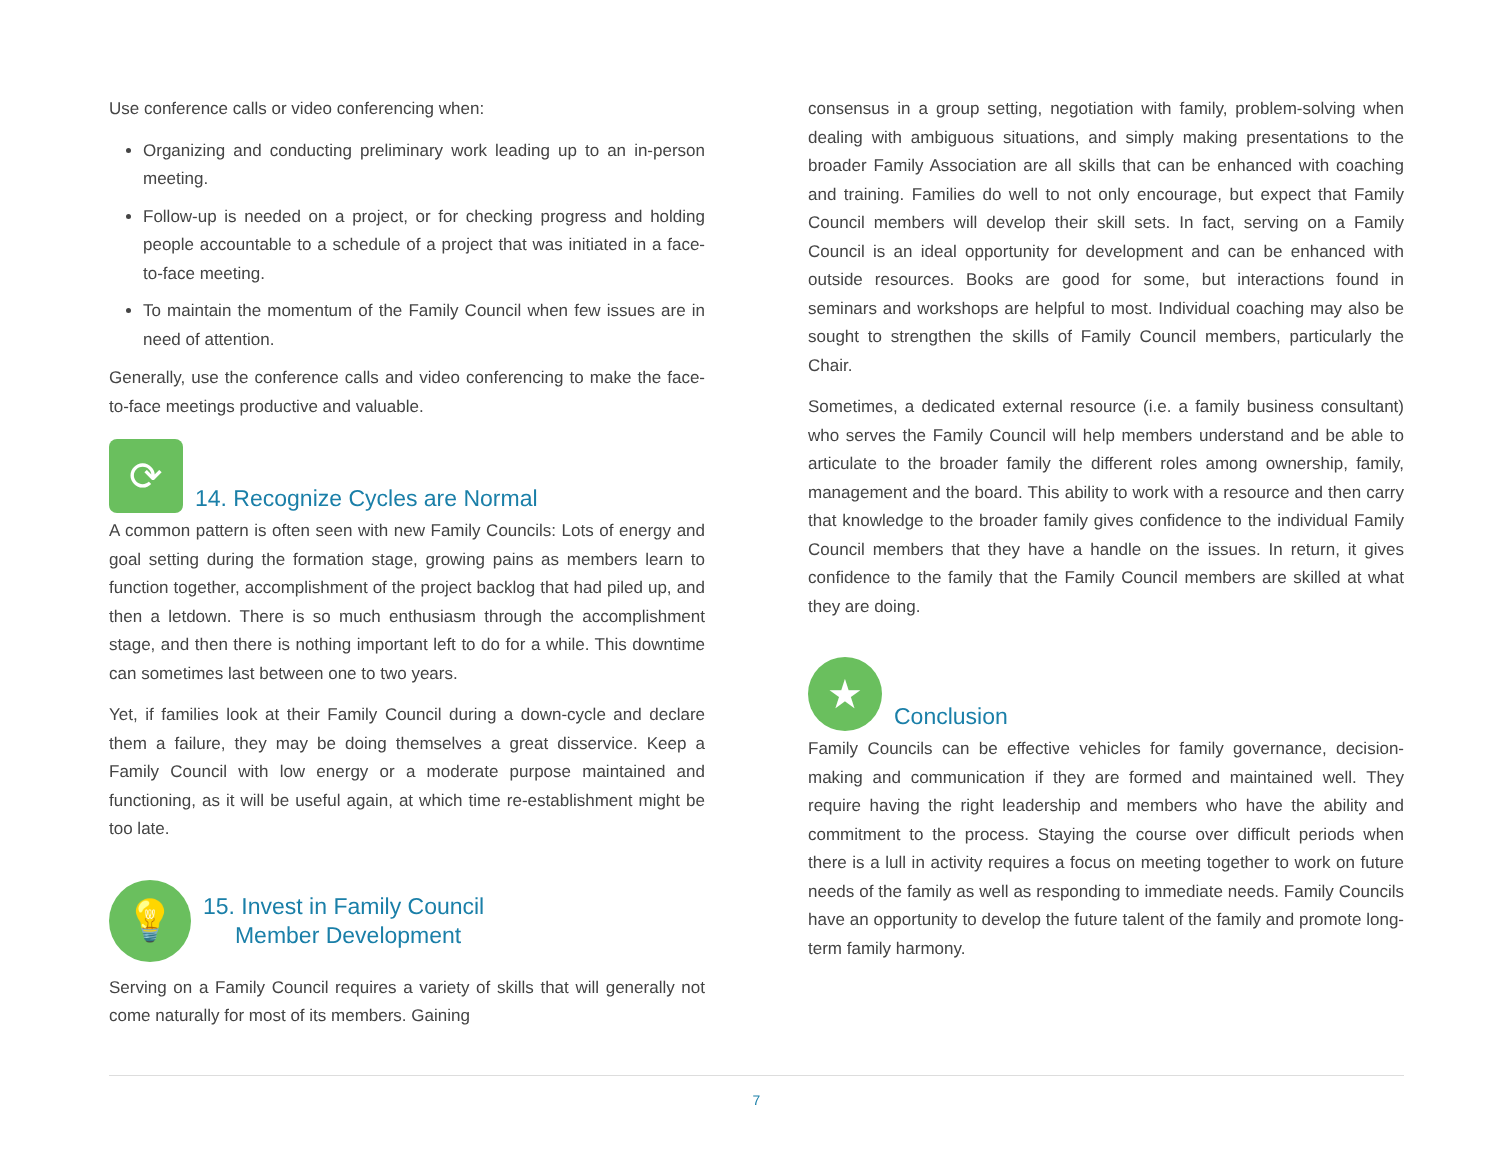Use conference calls or video conferencing when:
Organizing and conducting preliminary work leading up to an in-person meeting.
Follow-up is needed on a project, or for checking progress and holding people accountable to a schedule of a project that was initiated in a face-to-face meeting.
To maintain the momentum of the Family Council when few issues are in need of attention.
Generally, use the conference calls and video conferencing to make the face-to-face meetings productive and valuable.
⟳ 14. Recognize Cycles are Normal
A common pattern is often seen with new Family Councils: Lots of energy and goal setting during the formation stage, growing pains as members learn to function together, accomplishment of the project backlog that had piled up, and then a letdown. There is so much enthusiasm through the accomplishment stage, and then there is nothing important left to do for a while. This downtime can sometimes last between one to two years.
Yet, if families look at their Family Council during a down-cycle and declare them a failure, they may be doing themselves a great disservice. Keep a Family Council with low energy or a moderate purpose maintained and functioning, as it will be useful again, at which time re-establishment might be too late.
💡 15. Invest in Family Council
Member Development
Serving on a Family Council requires a variety of skills that will generally not come naturally for most of its members. Gaining
consensus in a group setting, negotiation with family, problem-solving when dealing with ambiguous situations, and simply making presentations to the broader Family Association are all skills that can be enhanced with coaching and training. Families do well to not only encourage, but expect that Family Council members will develop their skill sets. In fact, serving on a Family Council is an ideal opportunity for development and can be enhanced with outside resources. Books are good for some, but interactions found in seminars and workshops are helpful to most. Individual coaching may also be sought to strengthen the skills of Family Council members, particularly the Chair.
Sometimes, a dedicated external resource (i.e. a family business consultant) who serves the Family Council will help members understand and be able to articulate to the broader family the different roles among ownership, family, management and the board. This ability to work with a resource and then carry that knowledge to the broader family gives confidence to the individual Family Council members that they have a handle on the issues. In return, it gives confidence to the family that the Family Council members are skilled at what they are doing.
★ Conclusion
Family Councils can be effective vehicles for family governance, decision-making and communication if they are formed and maintained well. They require having the right leadership and members who have the ability and commitment to the process. Staying the course over difficult periods when there is a lull in activity requires a focus on meeting together to work on future needs of the family as well as responding to immediate needs. Family Councils have an opportunity to develop the future talent of the family and promote long-term family harmony.
7